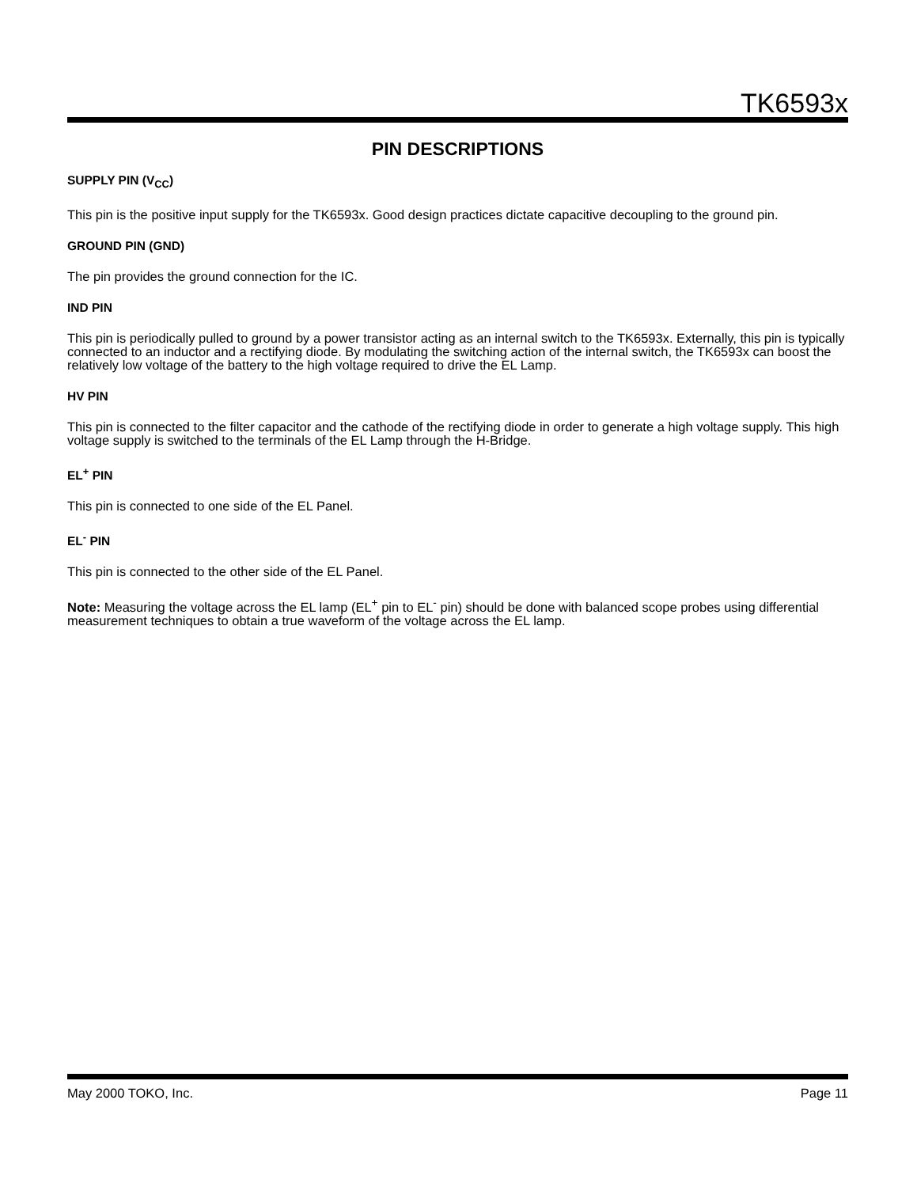TK6593x
PIN DESCRIPTIONS
SUPPLY PIN (V<sub>CC</sub>)
This pin is the positive input supply for the TK6593x. Good design practices dictate capacitive decoupling to the ground pin.
GROUND PIN (GND)
The pin provides the ground connection for the IC.
IND PIN
This pin is periodically pulled to ground by a power transistor acting as an internal switch to the TK6593x. Externally, this pin is typically connected to an inductor and a rectifying diode. By modulating the switching action of the internal switch, the TK6593x can boost the relatively low voltage of the battery to the high voltage required to drive the EL Lamp.
HV PIN
This pin is connected to the filter capacitor and the cathode of the rectifying diode in order to generate a high voltage supply. This high voltage supply is switched to the terminals of the EL Lamp through the H-Bridge.
EL<sup>+</sup> PIN
This pin is connected to one side of the EL Panel.
EL<sup>-</sup> PIN
This pin is connected to the other side of the EL Panel.
Note: Measuring the voltage across the EL lamp (EL<sup>+</sup> pin to EL<sup>-</sup> pin) should be done with balanced scope probes using differential measurement techniques to obtain a true waveform of the voltage across the EL lamp.
May 2000 TOKO, Inc. Page 11